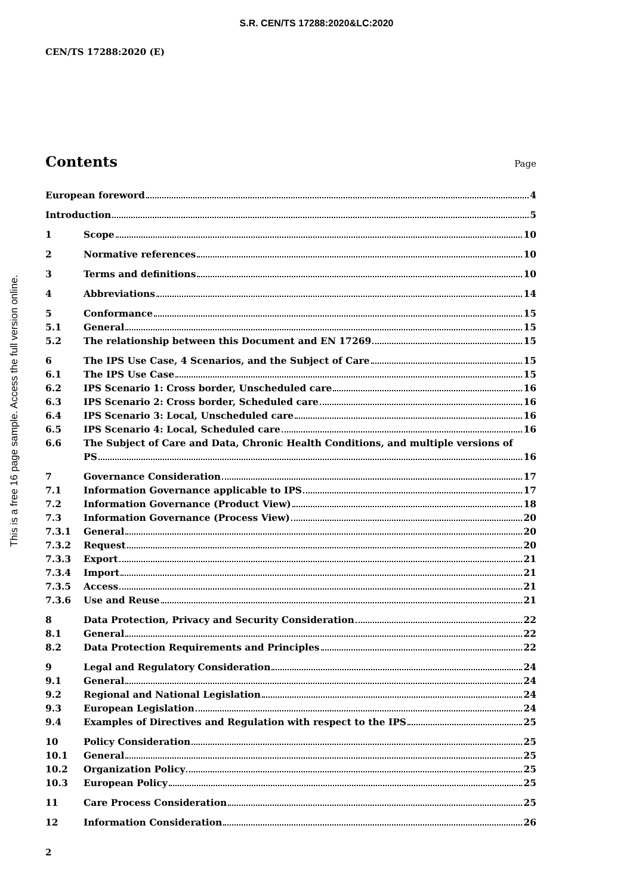S.R. CEN/TS 17288:2020&LC:2020
CEN/TS 17288:2020 (E)
This is a free 16 page sample. Access the full version online.
Contents
Page
European foreword 4
Introduction 5
1 Scope 10
2 Normative references 10
3 Terms and definitions 10
4 Abbreviations 14
5 Conformance 15
5.1 General 15
5.2 The relationship between this Document and EN 17269 15
6 The IPS Use Case, 4 Scenarios, and the Subject of Care 15
6.1 The IPS Use Case 15
6.2 IPS Scenario 1: Cross border, Unscheduled care 16
6.3 IPS Scenario 2: Cross border, Scheduled care 16
6.4 IPS Scenario 3: Local, Unscheduled care 16
6.5 IPS Scenario 4: Local, Scheduled care 16
6.6 The Subject of Care and Data, Chronic Health Conditions, and multiple versions of
PS 16
7 Governance Consideration 17
7.1 Information Governance applicable to IPS 17
7.2 Information Governance (Product View) 18
7.3 Information Governance (Process View) 20
7.3.1 General 20
7.3.2 Request 20
7.3.3 Export 21
7.3.4 Import 21
7.3.5 Access 21
7.3.6 Use and Reuse 21
8 Data Protection, Privacy and Security Consideration 22
8.1 General 22
8.2 Data Protection Requirements and Principles 22
9 Legal and Regulatory Consideration 24
9.1 General 24
9.2 Regional and National Legislation 24
9.3 European Legislation 24
9.4 Examples of Directives and Regulation with respect to the IPS 25
10 Policy Consideration 25
10.1 General 25
10.2 Organization Policy 25
10.3 European Policy 25
11 Care Process Consideration 25
12 Information Consideration 26
2